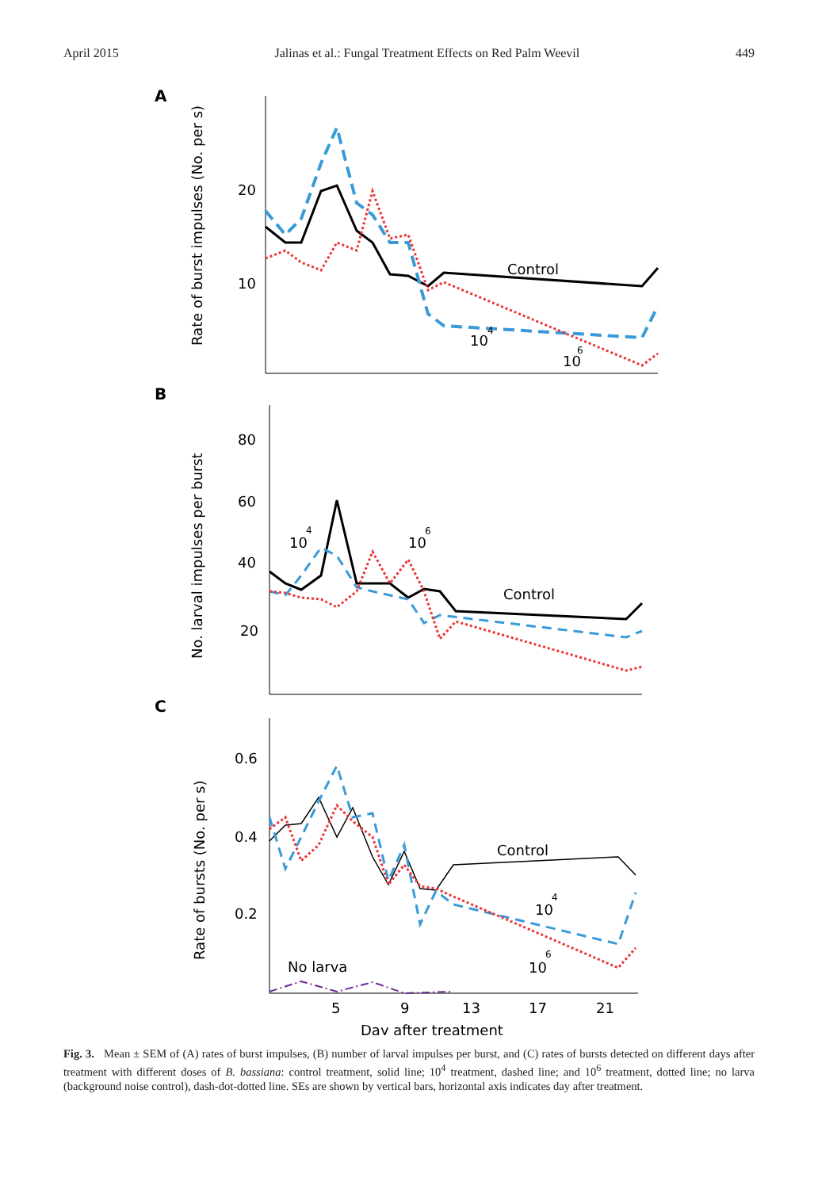April 2015 Jalinas et al.: Fungal Treatment Effects on Red Palm Weevil 449
A
Rate of burst impulses (No. per s)
20
10
Control
10
4
10
6
B
No. larval impulses per burst
80
60
40
20
10
4
10
6
Control
C
Rate of bursts (No. per s)
0.6
0.4
0.2
Control
10
4
10
6
No larva
5
9
13
17
21
Day after treatment
Fig. 3. Mean ± SEM of (A) rates of burst impulses, (B) number of larval impulses per burst, and (C) rates of bursts detected on different days after treatment with different doses of B. bassiana: control treatment, solid line; 10<sup>4</sup> treatment, dashed line; and 10<sup>6</sup> treatment, dotted line; no larva (background noise control), dash-dot-dotted line. SEs are shown by vertical bars, horizontal axis indicates day after treatment.